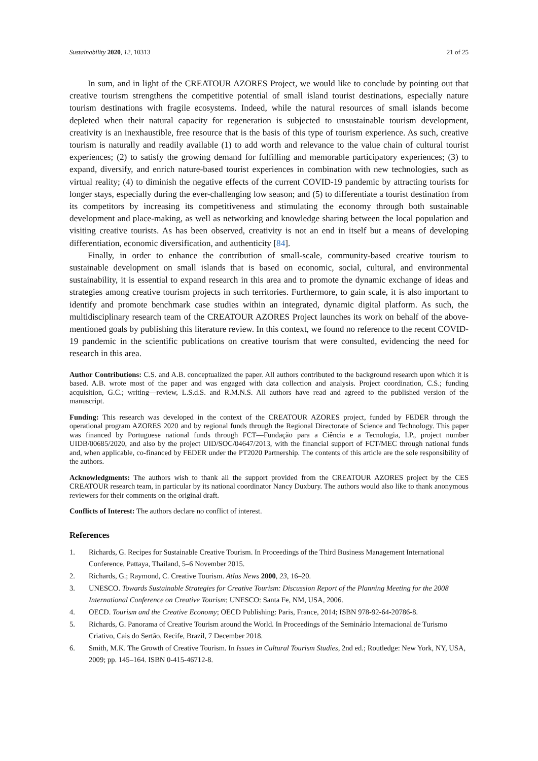Sustainability 2020, 12, 10313 21 of 25
In sum, and in light of the CREATOUR AZORES Project, we would like to conclude by pointing out that creative tourism strengthens the competitive potential of small island tourist destinations, especially nature tourism destinations with fragile ecosystems. Indeed, while the natural resources of small islands become depleted when their natural capacity for regeneration is subjected to unsustainable tourism development, creativity is an inexhaustible, free resource that is the basis of this type of tourism experience. As such, creative tourism is naturally and readily available (1) to add worth and relevance to the value chain of cultural tourist experiences; (2) to satisfy the growing demand for fulfilling and memorable participatory experiences; (3) to expand, diversify, and enrich nature-based tourist experiences in combination with new technologies, such as virtual reality; (4) to diminish the negative effects of the current COVID-19 pandemic by attracting tourists for longer stays, especially during the ever-challenging low season; and (5) to differentiate a tourist destination from its competitors by increasing its competitiveness and stimulating the economy through both sustainable development and place-making, as well as networking and knowledge sharing between the local population and visiting creative tourists. As has been observed, creativity is not an end in itself but a means of developing differentiation, economic diversification, and authenticity [84].
Finally, in order to enhance the contribution of small-scale, community-based creative tourism to sustainable development on small islands that is based on economic, social, cultural, and environmental sustainability, it is essential to expand research in this area and to promote the dynamic exchange of ideas and strategies among creative tourism projects in such territories. Furthermore, to gain scale, it is also important to identify and promote benchmark case studies within an integrated, dynamic digital platform. As such, the multidisciplinary research team of the CREATOUR AZORES Project launches its work on behalf of the above-mentioned goals by publishing this literature review. In this context, we found no reference to the recent COVID-19 pandemic in the scientific publications on creative tourism that were consulted, evidencing the need for research in this area.
Author Contributions: C.S. and A.B. conceptualized the paper. All authors contributed to the background research upon which it is based. A.B. wrote most of the paper and was engaged with data collection and analysis. Project coordination, C.S.; funding acquisition, G.C.; writing—review, L.S.d.S. and R.M.N.S. All authors have read and agreed to the published version of the manuscript.
Funding: This research was developed in the context of the CREATOUR AZORES project, funded by FEDER through the operational program AZORES 2020 and by regional funds through the Regional Directorate of Science and Technology. This paper was financed by Portuguese national funds through FCT—Fundação para a Ciência e a Tecnologia, I.P., project number UIDB/00685/2020, and also by the project UID/SOC/04647/2013, with the financial support of FCT/MEC through national funds and, when applicable, co-financed by FEDER under the PT2020 Partnership. The contents of this article are the sole responsibility of the authors.
Acknowledgments: The authors wish to thank all the support provided from the CREATOUR AZORES project by the CES CREATOUR research team, in particular by its national coordinator Nancy Duxbury. The authors would also like to thank anonymous reviewers for their comments on the original draft.
Conflicts of Interest: The authors declare no conflict of interest.
References
1. Richards, G. Recipes for Sustainable Creative Tourism. In Proceedings of the Third Business Management International Conference, Pattaya, Thailand, 5–6 November 2015.
2. Richards, G.; Raymond, C. Creative Tourism. Atlas News 2000, 23, 16–20.
3. UNESCO. Towards Sustainable Strategies for Creative Tourism: Discussion Report of the Planning Meeting for the 2008 International Conference on Creative Tourism; UNESCO: Santa Fe, NM, USA, 2006.
4. OECD. Tourism and the Creative Economy; OECD Publishing: Paris, France, 2014; ISBN 978-92-64-20786-8.
5. Richards, G. Panorama of Creative Tourism around the World. In Proceedings of the Seminário Internacional de Turismo Criativo, Cais do Sertão, Recife, Brazil, 7 December 2018.
6. Smith, M.K. The Growth of Creative Tourism. In Issues in Cultural Tourism Studies, 2nd ed.; Routledge: New York, NY, USA, 2009; pp. 145–164. ISBN 0-415-46712-8.